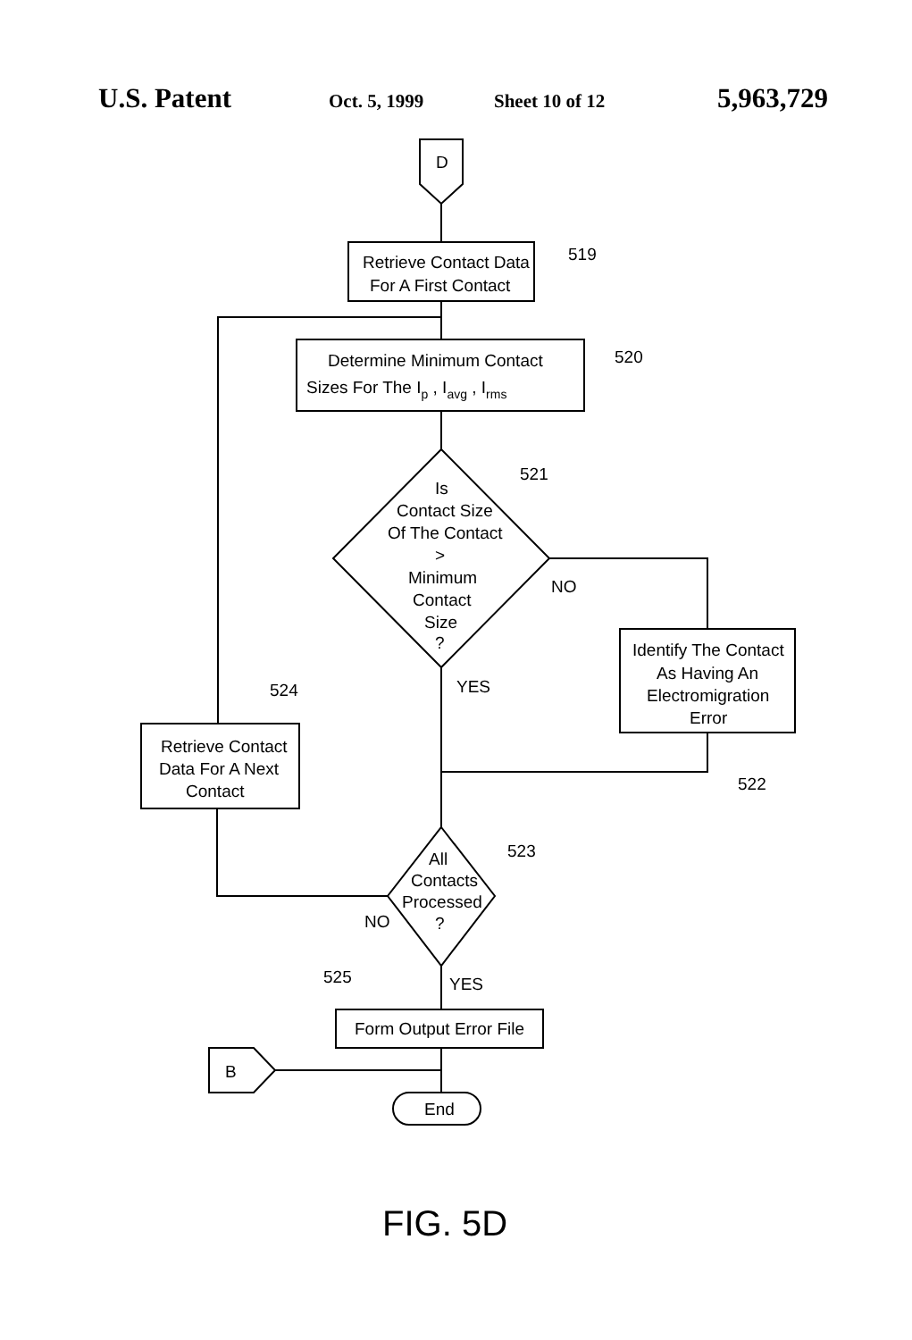U.S. Patent Oct. 5, 1999 Sheet 10 of 12 5,963,729
D
Retrieve Contact Data
For A First Contact
Determine Minimum Contact
Sizes For The Ip , Iavg , Irms
Is
Contact Size
Of The Contact
>
Minimum
Contact
Size
?
NO
YES
Identify The Contact
As Having An
Electromigration
Error
Retrieve Contact
Data For A Next
Contact
All
Contacts
Processed
?
NO
YES
Form Output Error File
B
End
519
520
521
522
523
524
525
FIG. 5D